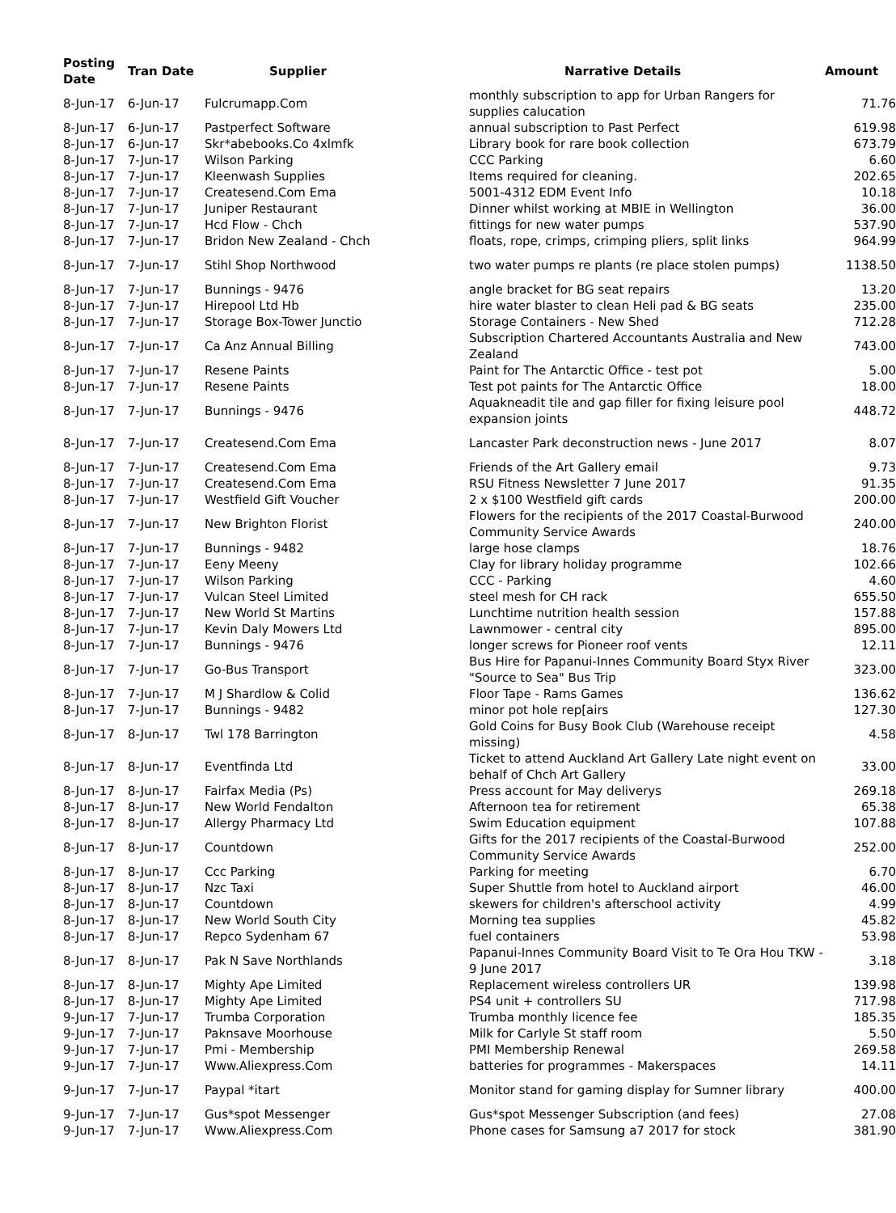| Posting Date | Tran Date | Supplier | Narrative Details | Amount |
| --- | --- | --- | --- | --- |
| 8-Jun-17 | 6-Jun-17 | Fulcrumapp.Com | monthly subscription to app for Urban Rangers for supplies calucation | 71.76 |
| 8-Jun-17 | 6-Jun-17 | Pastperfect Software | annual subscription to Past Perfect | 619.98 |
| 8-Jun-17 | 6-Jun-17 | Skr*abebooks.Co 4xlmfk | Library book for rare book collection | 673.79 |
| 8-Jun-17 | 7-Jun-17 | Wilson Parking | CCC Parking | 6.60 |
| 8-Jun-17 | 7-Jun-17 | Kleenwash Supplies | Items required for cleaning. | 202.65 |
| 8-Jun-17 | 7-Jun-17 | Createsend.Com Ema | 5001-4312 EDM Event Info | 10.18 |
| 8-Jun-17 | 7-Jun-17 | Juniper Restaurant | Dinner whilst working at MBIE in Wellington | 36.00 |
| 8-Jun-17 | 7-Jun-17 | Hcd Flow - Chch | fittings for new water pumps | 537.90 |
| 8-Jun-17 | 7-Jun-17 | Bridon New Zealand - Chch | floats, rope, crimps, crimping pliers, split links | 964.99 |
| 8-Jun-17 | 7-Jun-17 | Stihl Shop Northwood | two water pumps re plants (re place stolen pumps) | 1138.50 |
| 8-Jun-17 | 7-Jun-17 | Bunnings - 9476 | angle bracket for BG seat repairs | 13.20 |
| 8-Jun-17 | 7-Jun-17 | Hirepool Ltd Hb | hire water blaster to clean Heli pad & BG seats | 235.00 |
| 8-Jun-17 | 7-Jun-17 | Storage Box-Tower Junctio | Storage Containers - New Shed | 712.28 |
| 8-Jun-17 | 7-Jun-17 | Ca Anz Annual Billing | Subscription Chartered Accountants Australia and New Zealand | 743.00 |
| 8-Jun-17 | 7-Jun-17 | Resene Paints | Paint for The Antarctic Office - test pot | 5.00 |
| 8-Jun-17 | 7-Jun-17 | Resene Paints | Test pot paints for The Antarctic Office | 18.00 |
| 8-Jun-17 | 7-Jun-17 | Bunnings - 9476 | Aquakneadit tile and gap filler for fixing leisure pool expansion joints | 448.72 |
| 8-Jun-17 | 7-Jun-17 | Createsend.Com Ema | Lancaster Park deconstruction news - June 2017 | 8.07 |
| 8-Jun-17 | 7-Jun-17 | Createsend.Com Ema | Friends of the Art Gallery email | 9.73 |
| 8-Jun-17 | 7-Jun-17 | Createsend.Com Ema | RSU Fitness Newsletter 7 June 2017 | 91.35 |
| 8-Jun-17 | 7-Jun-17 | Westfield Gift Voucher | 2 x $100 Westfield gift cards | 200.00 |
| 8-Jun-17 | 7-Jun-17 | New Brighton Florist | Flowers for the recipients of the 2017 Coastal-Burwood Community Service Awards | 240.00 |
| 8-Jun-17 | 7-Jun-17 | Bunnings - 9482 | large hose clamps | 18.76 |
| 8-Jun-17 | 7-Jun-17 | Eeny Meeny | Clay for library holiday programme | 102.66 |
| 8-Jun-17 | 7-Jun-17 | Wilson Parking | CCC - Parking | 4.60 |
| 8-Jun-17 | 7-Jun-17 | Vulcan Steel Limited | steel mesh for CH rack | 655.50 |
| 8-Jun-17 | 7-Jun-17 | New World St Martins | Lunchtime nutrition health session | 157.88 |
| 8-Jun-17 | 7-Jun-17 | Kevin Daly Mowers Ltd | Lawnmower - central city | 895.00 |
| 8-Jun-17 | 7-Jun-17 | Bunnings - 9476 | longer screws for Pioneer roof vents | 12.11 |
| 8-Jun-17 | 7-Jun-17 | Go-Bus Transport | Bus Hire for Papanui-Innes Community Board Styx River "Source to Sea" Bus Trip | 323.00 |
| 8-Jun-17 | 7-Jun-17 | M J Shardlow & Colid | Floor Tape - Rams Games | 136.62 |
| 8-Jun-17 | 7-Jun-17 | Bunnings - 9482 | minor pot hole rep[airs | 127.30 |
| 8-Jun-17 | 8-Jun-17 | Twl 178 Barrington | Gold Coins for Busy Book Club (Warehouse receipt missing) | 4.58 |
| 8-Jun-17 | 8-Jun-17 | Eventfinda Ltd | Ticket to attend Auckland Art Gallery Late night event on behalf of Chch Art Gallery | 33.00 |
| 8-Jun-17 | 8-Jun-17 | Fairfax Media (Ps) | Press account for May deliverys | 269.18 |
| 8-Jun-17 | 8-Jun-17 | New World Fendalton | Afternoon tea for retirement | 65.38 |
| 8-Jun-17 | 8-Jun-17 | Allergy Pharmacy Ltd | Swim Education equipment | 107.88 |
| 8-Jun-17 | 8-Jun-17 | Countdown | Gifts for the 2017 recipients of the Coastal-Burwood Community Service Awards | 252.00 |
| 8-Jun-17 | 8-Jun-17 | Ccc Parking | Parking for meeting | 6.70 |
| 8-Jun-17 | 8-Jun-17 | Nzc Taxi | Super Shuttle from hotel to Auckland airport | 46.00 |
| 8-Jun-17 | 8-Jun-17 | Countdown | skewers for children's afterschool activity | 4.99 |
| 8-Jun-17 | 8-Jun-17 | New World South City | Morning tea supplies | 45.82 |
| 8-Jun-17 | 8-Jun-17 | Repco Sydenham 67 | fuel containers | 53.98 |
| 8-Jun-17 | 8-Jun-17 | Pak N Save Northlands | Papanui-Innes Community Board Visit to Te Ora Hou TKW - 9 June 2017 | 3.18 |
| 8-Jun-17 | 8-Jun-17 | Mighty Ape Limited | Replacement wireless controllers UR | 139.98 |
| 8-Jun-17 | 8-Jun-17 | Mighty Ape Limited | PS4 unit + controllers SU | 717.98 |
| 9-Jun-17 | 7-Jun-17 | Trumba Corporation | Trumba monthly licence fee | 185.35 |
| 9-Jun-17 | 7-Jun-17 | Paknsave Moorhouse | Milk for Carlyle St staff room | 5.50 |
| 9-Jun-17 | 7-Jun-17 | Pmi - Membership | PMI Membership Renewal | 269.58 |
| 9-Jun-17 | 7-Jun-17 | Www.Aliexpress.Com | batteries for programmes - Makerspaces | 14.11 |
| 9-Jun-17 | 7-Jun-17 | Paypal *itart | Monitor stand for gaming display for Sumner library | 400.00 |
| 9-Jun-17 | 7-Jun-17 | Gus*spot Messenger | Gus*spot Messenger Subscription (and fees) | 27.08 |
| 9-Jun-17 | 7-Jun-17 | Www.Aliexpress.Com | Phone cases for Samsung a7 2017 for stock | 381.90 |